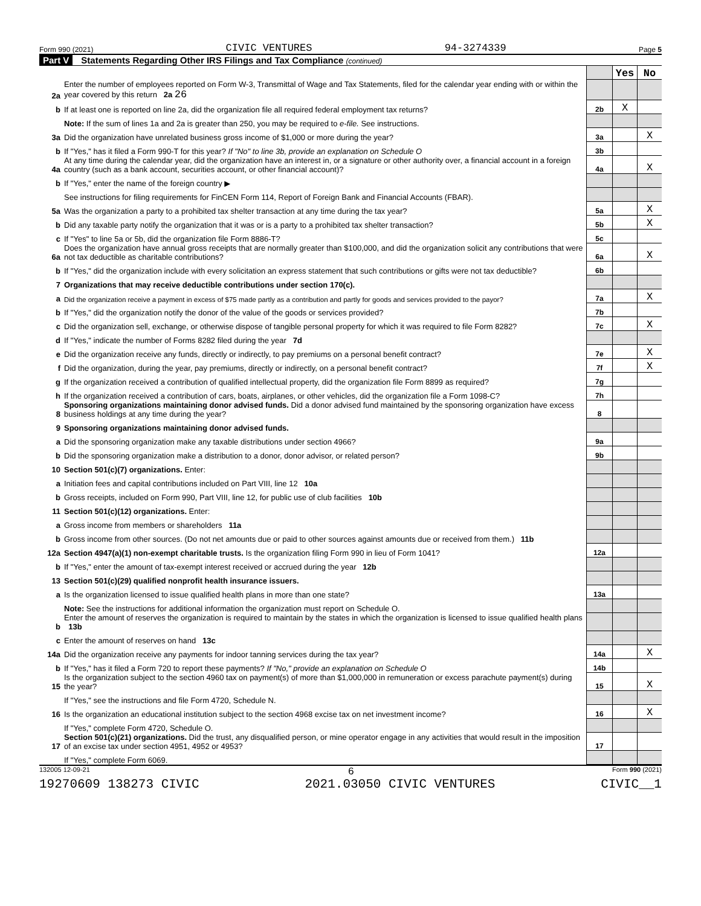Form 990 (2021) CIVIC VENTURES 94-3274339 Page 5
Part V Statements Regarding Other IRS Filings and Tax Compliance (continued)
| | | | | Yes | No |
| 2a | Enter the number of employees reported on Form W-3, Transmittal of Wage and Tax Statements, filed for the calendar year ending with or within the year covered by this return 2a 26 | | | | |
| b | If at least one is reported on line 2a, did the organization file all required federal employment tax returns? | | 2b | X | |
| | Note: If the sum of lines 1a and 2a is greater than 250, you may be required to e-file. See instructions. | | | | |
| 3a | Did the organization have unrelated business gross income of $1,000 or more during the year? | | 3a | | X |
| b | If "Yes," has it filed a Form 990-T for this year? If "No" to line 3b, provide an explanation on Schedule O | | 3b | | |
| 4a | At any time during the calendar year, did the organization have an interest in, or a signature or other authority over, a financial account in a foreign country (such as a bank account, securities account, or other financial account)? | | 4a | | X |
| b | If "Yes," enter the name of the foreign country ▶ | | | | |
| | See instructions for filing requirements for FinCEN Form 114, Report of Foreign Bank and Financial Accounts (FBAR). | | | | |
| 5a | Was the organization a party to a prohibited tax shelter transaction at any time during the tax year? | | 5a | | X |
| b | Did any taxable party notify the organization that it was or is a party to a prohibited tax shelter transaction? | | 5b | | X |
| c | If "Yes" to line 5a or 5b, did the organization file Form 8886-T? | | 5c | | |
| 6a | Does the organization have annual gross receipts that are normally greater than $100,000, and did the organization solicit any contributions that were not tax deductible as charitable contributions? | | 6a | | X |
| b | If "Yes," did the organization include with every solicitation an express statement that such contributions or gifts were not tax deductible? | | 6b | | |
| 7 | Organizations that may receive deductible contributions under section 170(c). | | | | |
| a | Did the organization receive a payment in excess of $75 made partly as a contribution and partly for goods and services provided to the payor? | | 7a | | X |
| b | If "Yes," did the organization notify the donor of the value of the goods or services provided? | | 7b | | |
| c | Did the organization sell, exchange, or otherwise dispose of tangible personal property for which it was required to file Form 8282? | | 7c | | X |
| d | If "Yes," indicate the number of Forms 8282 filed during the year 7d | | | | |
| e | Did the organization receive any funds, directly or indirectly, to pay premiums on a personal benefit contract? | | 7e | | X |
| f | Did the organization, during the year, pay premiums, directly or indirectly, on a personal benefit contract? | | 7f | | X |
| g | If the organization received a contribution of qualified intellectual property, did the organization file Form 8899 as required? | | 7g | | |
| h | If the organization received a contribution of cars, boats, airplanes, or other vehicles, did the organization file a Form 1098-C? | | 7h | | |
| 8 | Sponsoring organizations maintaining donor advised funds. Did a donor advised fund maintained by the sponsoring organization have excess business holdings at any time during the year? | | 8 | | |
| 9 | Sponsoring organizations maintaining donor advised funds. | | | | |
| a | Did the sponsoring organization make any taxable distributions under section 4966? | | 9a | | |
| b | Did the sponsoring organization make a distribution to a donor, donor advisor, or related person? | | 9b | | |
| 10 | Section 501(c)(7) organizations. Enter: | | | | |
| a | Initiation fees and capital contributions included on Part VIII, line 12 10a | | | | |
| b | Gross receipts, included on Form 990, Part VIII, line 12, for public use of club facilities 10b | | | | |
| 11 | Section 501(c)(12) organizations. Enter: | | | | |
| a | Gross income from members or shareholders 11a | | | | |
| b | Gross income from other sources. (Do not net amounts due or paid to other sources against amounts due or received from them.) 11b | | | | |
| 12a | Section 4947(a)(1) non-exempt charitable trusts. Is the organization filing Form 990 in lieu of Form 1041? | | 12a | | |
| b | If "Yes," enter the amount of tax-exempt interest received or accrued during the year 12b | | | | |
| 13 | Section 501(c)(29) qualified nonprofit health insurance issuers. | | | | |
| a | Is the organization licensed to issue qualified health plans in more than one state? | | 13a | | |
| | Note: See the instructions for additional information the organization must report on Schedule O. | | | | |
| b | Enter the amount of reserves the organization is required to maintain by the states in which the organization is licensed to issue qualified health plans 13b | | | | |
| c | Enter the amount of reserves on hand 13c | | | | |
| 14a | Did the organization receive any payments for indoor tanning services during the tax year? | | 14a | | X |
| b | If "Yes," has it filed a Form 720 to report these payments? If "No," provide an explanation on Schedule O | | 14b | | |
| 15 | Is the organization subject to the section 4960 tax on payment(s) of more than $1,000,000 in remuneration or excess parachute payment(s) during the year? | | 15 | | X |
| | If "Yes," see the instructions and file Form 4720, Schedule N. | | | | |
| 16 | Is the organization an educational institution subject to the section 4968 excise tax on net investment income? | | 16 | | X |
| | If "Yes," complete Form 4720, Schedule O. | | | | |
| 17 | Section 501(c)(21) organizations. Did the trust, any disqualified person, or mine operator engage in any activities that would result in the imposition of an excise tax under section 4951, 4952 or 4953? | | 17 | | |
| | If "Yes," complete Form 6069. | | | | |
132005 12-09-21 6 Form 990 (2021)
19270609 138273 CIVIC 2021.03050 CIVIC VENTURES CIVIC__1